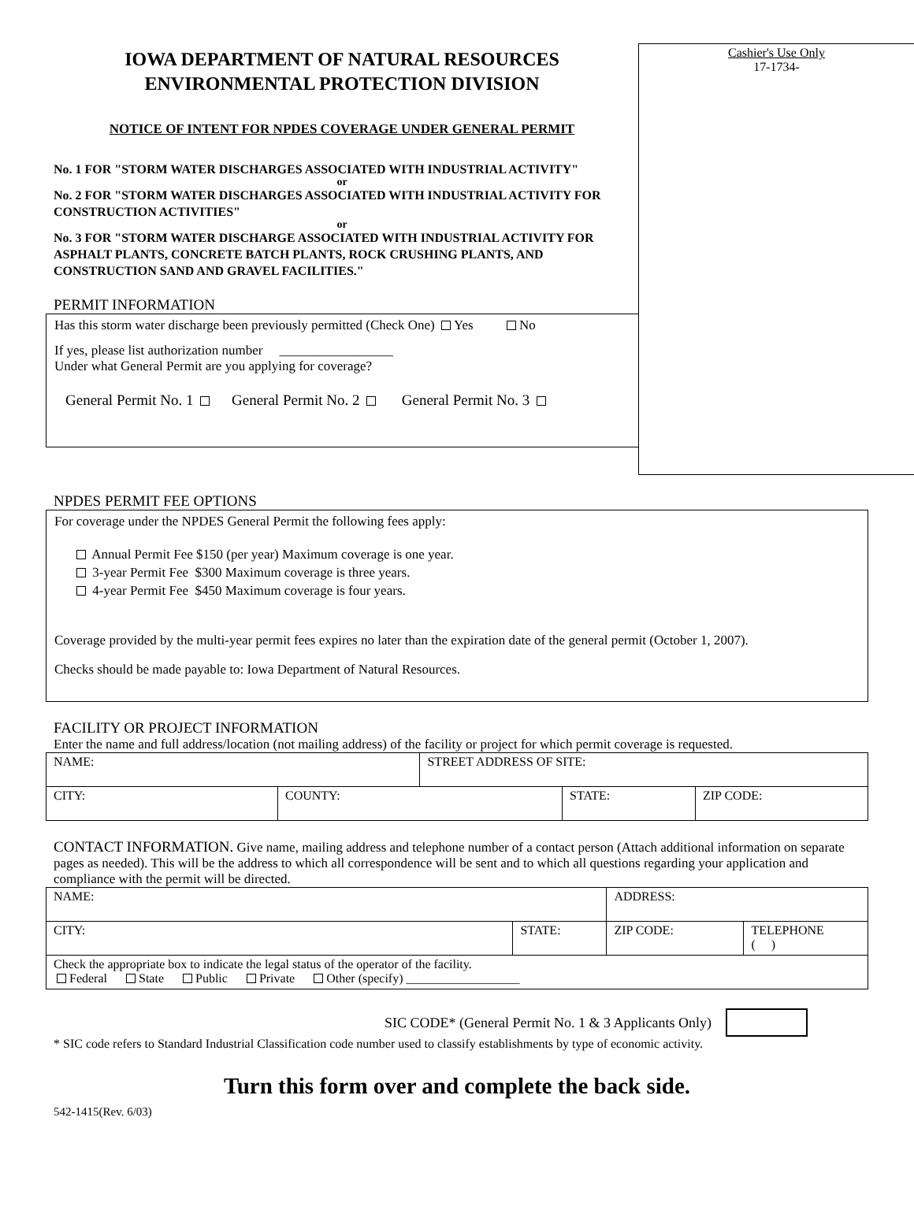IOWA DEPARTMENT OF NATURAL RESOURCES
ENVIRONMENTAL PROTECTION DIVISION
NOTICE OF INTENT FOR NPDES COVERAGE UNDER GENERAL PERMIT
No. 1 FOR "STORM WATER DISCHARGES ASSOCIATED WITH INDUSTRIAL ACTIVITY"
or
No. 2 FOR "STORM WATER DISCHARGES ASSOCIATED WITH INDUSTRIAL ACTIVITY FOR CONSTRUCTION ACTIVITIES"
or
No. 3 FOR "STORM WATER DISCHARGE ASSOCIATED WITH INDUSTRIAL ACTIVITY FOR ASPHALT PLANTS, CONCRETE BATCH PLANTS, ROCK CRUSHING PLANTS, AND CONSTRUCTION SAND AND GRAVEL FACILITIES."
PERMIT INFORMATION
Has this storm water discharge been previously permitted (Check One) Yes No
If yes, please list authorization number _________________
Under what General Permit are you applying for coverage?
General Permit No. 1 General Permit No. 2 General Permit No. 3
Cashier's Use Only
17-1734-
NPDES PERMIT FEE OPTIONS
For coverage under the NPDES General Permit the following fees apply:
Annual Permit Fee $150 (per year) Maximum coverage is one year.
3-year Permit Fee $300 Maximum coverage is three years.
4-year Permit Fee $450 Maximum coverage is four years.
Coverage provided by the multi-year permit fees expires no later than the expiration date of the general permit (October 1, 2007).
Checks should be made payable to: Iowa Department of Natural Resources.
FACILITY OR PROJECT INFORMATION
Enter the name and full address/location (not mailing address) of the facility or project for which permit coverage is requested.
| NAME: | | STREET ADDRESS OF SITE: | | |
| CITY: | COUNTY: | | STATE: | ZIP CODE: |
CONTACT INFORMATION. Give name, mailing address and telephone number of a contact person (Attach additional information on separate pages as needed). This will be the address to which all correspondence will be sent and to which all questions regarding your application and compliance with the permit will be directed.
| NAME: | | ADDRESS: | |
| CITY: | STATE: | ZIP CODE: | TELEPHONE ( ) |
| Check the appropriate box to indicate the legal status of the operator of the facility. Federal State Public Private Other (specify) __________________ | | | |
SIC CODE* (General Permit No. 1 & 3 Applicants Only)
* SIC code refers to Standard Industrial Classification code number used to classify establishments by type of economic activity.
Turn this form over and complete the back side.
542-1415(Rev. 6/03)